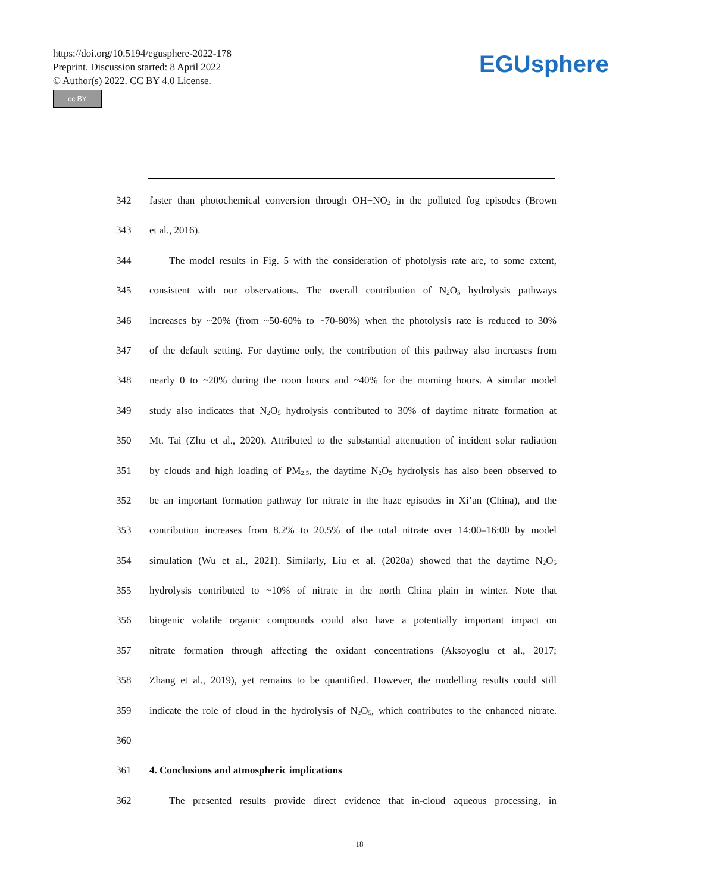https://doi.org/10.5194/egusphere-2022-178
Preprint. Discussion started: 8 April 2022
© Author(s) 2022. CC BY 4.0 License.
cc BY
EGUsphere
342 faster than photochemical conversion through OH+NO<sub>2</sub> in the polluted fog episodes (Brown
343 et al., 2016).
344 The model results in Fig. 5 with the consideration of photolysis rate are, to some extent,
345 consistent with our observations. The overall contribution of N<sub>2</sub>O<sub>5</sub> hydrolysis pathways
346 increases by ~20% (from ~50-60% to ~70-80%) when the photolysis rate is reduced to 30%
347 of the default setting. For daytime only, the contribution of this pathway also increases from
348 nearly 0 to ~20% during the noon hours and ~40% for the morning hours. A similar model
349 study also indicates that N<sub>2</sub>O<sub>5</sub> hydrolysis contributed to 30% of daytime nitrate formation at
350 Mt. Tai (Zhu et al., 2020). Attributed to the substantial attenuation of incident solar radiation
351 by clouds and high loading of PM<sub>2.5</sub>, the daytime N<sub>2</sub>O<sub>5</sub> hydrolysis has also been observed to
352 be an important formation pathway for nitrate in the haze episodes in Xi’an (China), and the
353 contribution increases from 8.2% to 20.5% of the total nitrate over 14:00–16:00 by model
354 simulation (Wu et al., 2021). Similarly, Liu et al. (2020a) showed that the daytime N<sub>2</sub>O<sub>5</sub>
355 hydrolysis contributed to ~10% of nitrate in the north China plain in winter. Note that
356 biogenic volatile organic compounds could also have a potentially important impact on
357 nitrate formation through affecting the oxidant concentrations (Aksoyoglu et al., 2017;
358 Zhang et al., 2019), yet remains to be quantified. However, the modelling results could still
359 indicate the role of cloud in the hydrolysis of N<sub>2</sub>O<sub>5</sub>, which contributes to the enhanced nitrate.
360
361 4. Conclusions and atmospheric implications
362 The presented results provide direct evidence that in-cloud aqueous processing, in
18